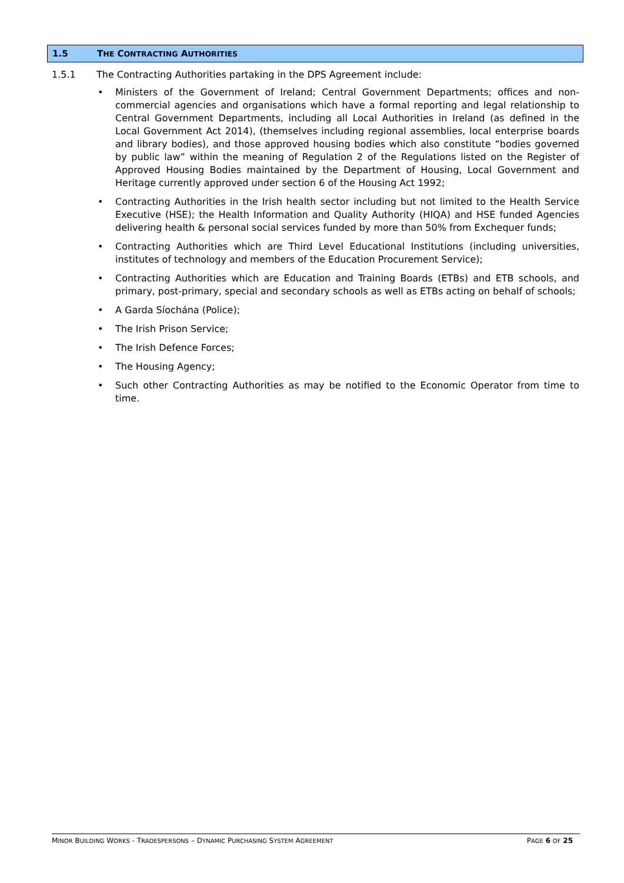1.5 THE CONTRACTING AUTHORITIES
1.5.1 The Contracting Authorities partaking in the DPS Agreement include:
• Ministers of the Government of Ireland; Central Government Departments; offices and non-commercial agencies and organisations which have a formal reporting and legal relationship to Central Government Departments, including all Local Authorities in Ireland (as defined in the Local Government Act 2014), (themselves including regional assemblies, local enterprise boards and library bodies), and those approved housing bodies which also constitute “bodies governed by public law” within the meaning of Regulation 2 of the Regulations listed on the Register of Approved Housing Bodies maintained by the Department of Housing, Local Government and Heritage currently approved under section 6 of the Housing Act 1992;
• Contracting Authorities in the Irish health sector including but not limited to the Health Service Executive (HSE); the Health Information and Quality Authority (HIQA) and HSE funded Agencies delivering health & personal social services funded by more than 50% from Exchequer funds;
• Contracting Authorities which are Third Level Educational Institutions (including universities, institutes of technology and members of the Education Procurement Service);
• Contracting Authorities which are Education and Training Boards (ETBs) and ETB schools, and primary, post-primary, special and secondary schools as well as ETBs acting on behalf of schools;
• A Garda Síochána (Police);
• The Irish Prison Service;
• The Irish Defence Forces;
• The Housing Agency;
• Such other Contracting Authorities as may be notified to the Economic Operator from time to time.
MINOR BUILDING WORKS - TRADESPERSONS – DYNAMIC PURCHASING SYSTEM AGREEMENT PAGE 6 OF 25